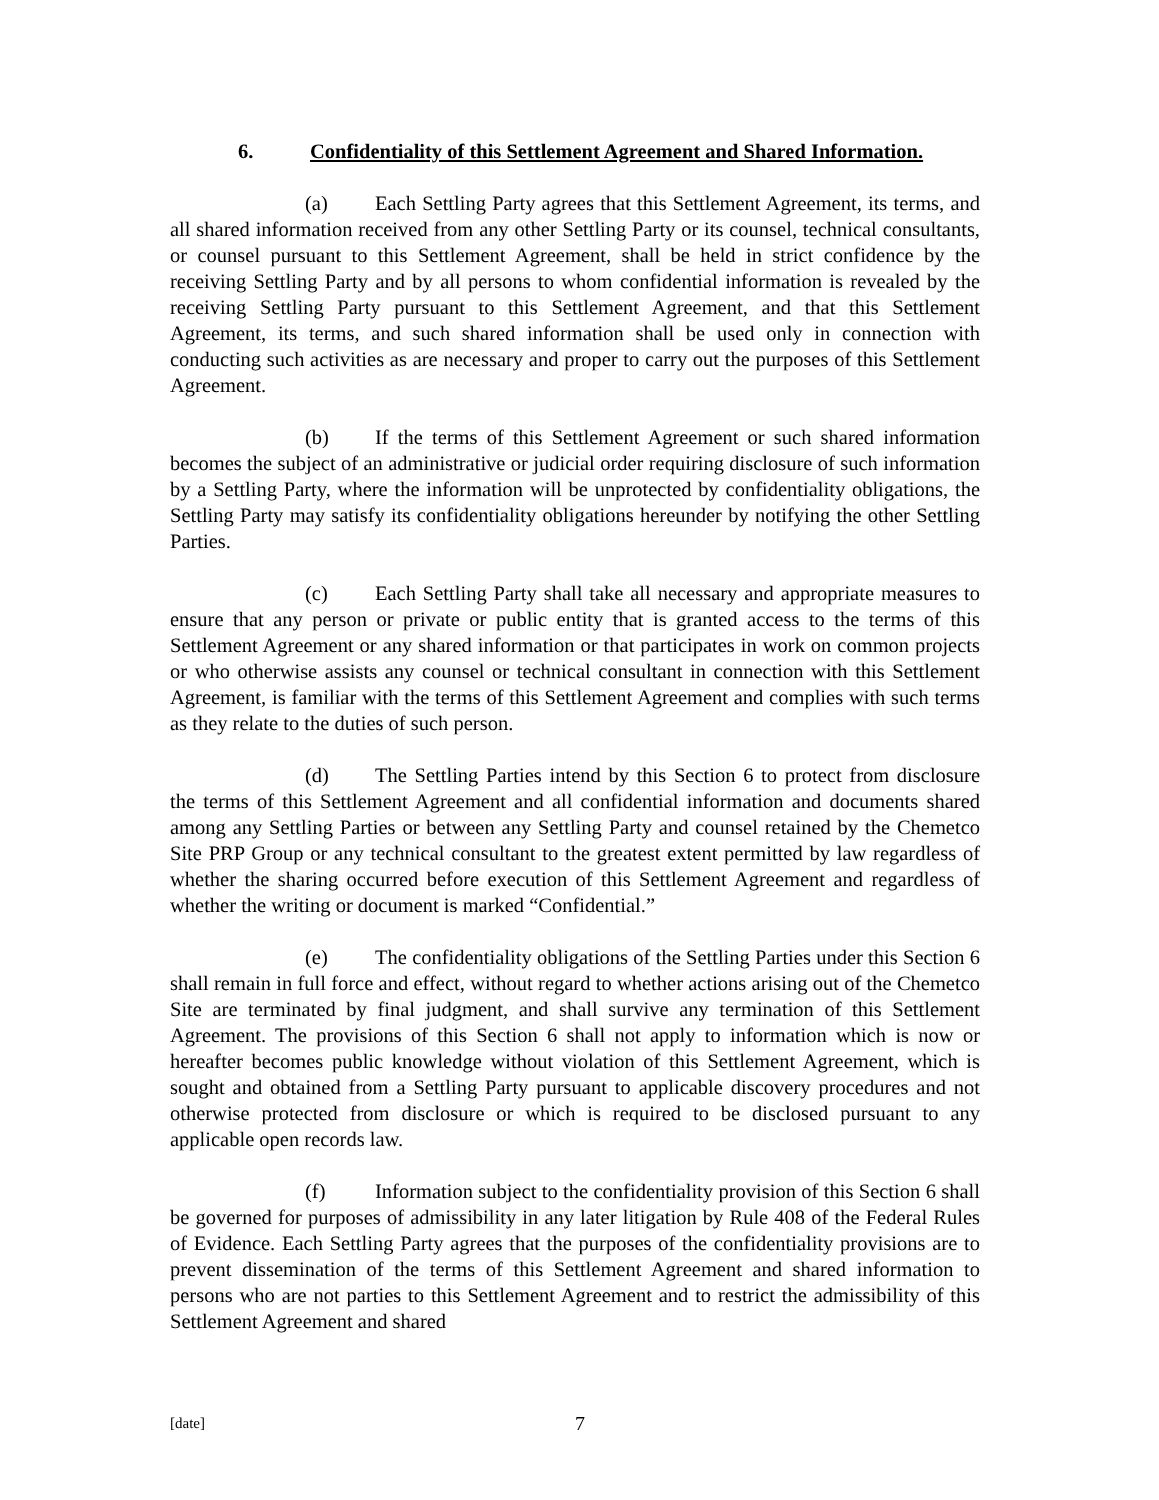6. Confidentiality of this Settlement Agreement and Shared Information.
(a) Each Settling Party agrees that this Settlement Agreement, its terms, and all shared information received from any other Settling Party or its counsel, technical consultants, or counsel pursuant to this Settlement Agreement, shall be held in strict confidence by the receiving Settling Party and by all persons to whom confidential information is revealed by the receiving Settling Party pursuant to this Settlement Agreement, and that this Settlement Agreement, its terms, and such shared information shall be used only in connection with conducting such activities as are necessary and proper to carry out the purposes of this Settlement Agreement.
(b) If the terms of this Settlement Agreement or such shared information becomes the subject of an administrative or judicial order requiring disclosure of such information by a Settling Party, where the information will be unprotected by confidentiality obligations, the Settling Party may satisfy its confidentiality obligations hereunder by notifying the other Settling Parties.
(c) Each Settling Party shall take all necessary and appropriate measures to ensure that any person or private or public entity that is granted access to the terms of this Settlement Agreement or any shared information or that participates in work on common projects or who otherwise assists any counsel or technical consultant in connection with this Settlement Agreement, is familiar with the terms of this Settlement Agreement and complies with such terms as they relate to the duties of such person.
(d) The Settling Parties intend by this Section 6 to protect from disclosure the terms of this Settlement Agreement and all confidential information and documents shared among any Settling Parties or between any Settling Party and counsel retained by the Chemetco Site PRP Group or any technical consultant to the greatest extent permitted by law regardless of whether the sharing occurred before execution of this Settlement Agreement and regardless of whether the writing or document is marked “Confidential.”
(e) The confidentiality obligations of the Settling Parties under this Section 6 shall remain in full force and effect, without regard to whether actions arising out of the Chemetco Site are terminated by final judgment, and shall survive any termination of this Settlement Agreement. The provisions of this Section 6 shall not apply to information which is now or hereafter becomes public knowledge without violation of this Settlement Agreement, which is sought and obtained from a Settling Party pursuant to applicable discovery procedures and not otherwise protected from disclosure or which is required to be disclosed pursuant to any applicable open records law.
(f) Information subject to the confidentiality provision of this Section 6 shall be governed for purposes of admissibility in any later litigation by Rule 408 of the Federal Rules of Evidence. Each Settling Party agrees that the purposes of the confidentiality provisions are to prevent dissemination of the terms of this Settlement Agreement and shared information to persons who are not parties to this Settlement Agreement and to restrict the admissibility of this Settlement Agreement and shared
[date] 7